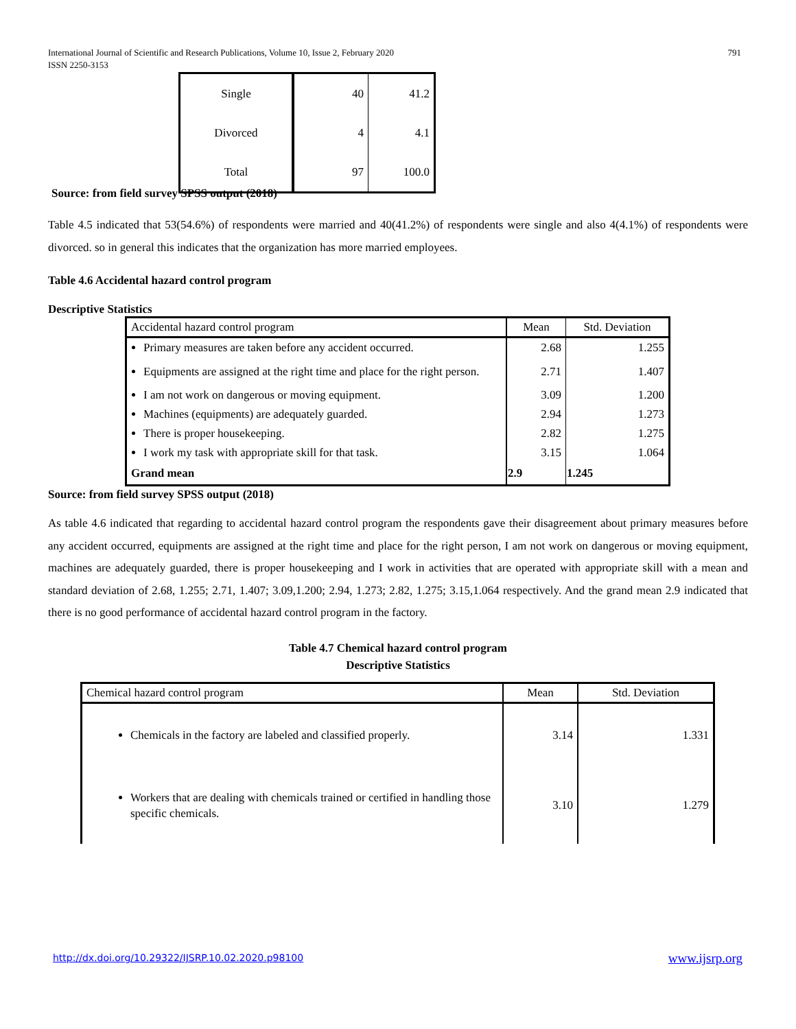International Journal of Scientific and Research Publications, Volume 10, Issue 2, February 2020
ISSN 2250-3153
791
| Single | 40 | 41.2 |
| Divorced | 4 | 4.1 |
| Total | 97 | 100.0 |
Source: from field survey SPSS output (2018)
Table 4.5 indicated that 53(54.6%) of respondents were married and 40(41.2%) of respondents were single and also 4(4.1%) of respondents were divorced. so in general this indicates that the organization has more married employees.
Table 4.6 Accidental hazard control program
Descriptive Statistics
| Accidental hazard control program | Mean | Std. Deviation |
| Primary measures are taken before any accident occurred. | 2.68 | 1.255 |
| Equipments are assigned at the right time and place for the right person. | 2.71 | 1.407 |
| I am not work on dangerous or moving equipment. | 3.09 | 1.200 |
| Machines (equipments) are adequately guarded. | 2.94 | 1.273 |
| There is proper housekeeping. | 2.82 | 1.275 |
| I work my task with appropriate skill for that task. | 3.15 | 1.064 |
| Grand mean | 2.9 | 1.245 |
Source: from field survey SPSS output (2018)
As table 4.6 indicated that regarding to accidental hazard control program the respondents gave their disagreement about primary measures before any accident occurred, equipments are assigned at the right time and place for the right person, I am not work on dangerous or moving equipment, machines are adequately guarded, there is proper housekeeping and I work in activities that are operated with appropriate skill with a mean and standard deviation of 2.68, 1.255; 2.71, 1.407; 3.09,1.200; 2.94, 1.273; 2.82, 1.275; 3.15,1.064 respectively. And the grand mean 2.9 indicated that there is no good performance of accidental hazard control program in the factory.
Table 4.7 Chemical hazard control program
Descriptive Statistics
| Chemical hazard control program | Mean | Std. Deviation |
| Chemicals in the factory are labeled and classified properly. | 3.14 | 1.331 |
| Workers that are dealing with chemicals trained or certified in handling those specific chemicals. | 3.10 | 1.279 |
http://dx.doi.org/10.29322/IJSRP.10.02.2020.p98100
www.ijsrp.org